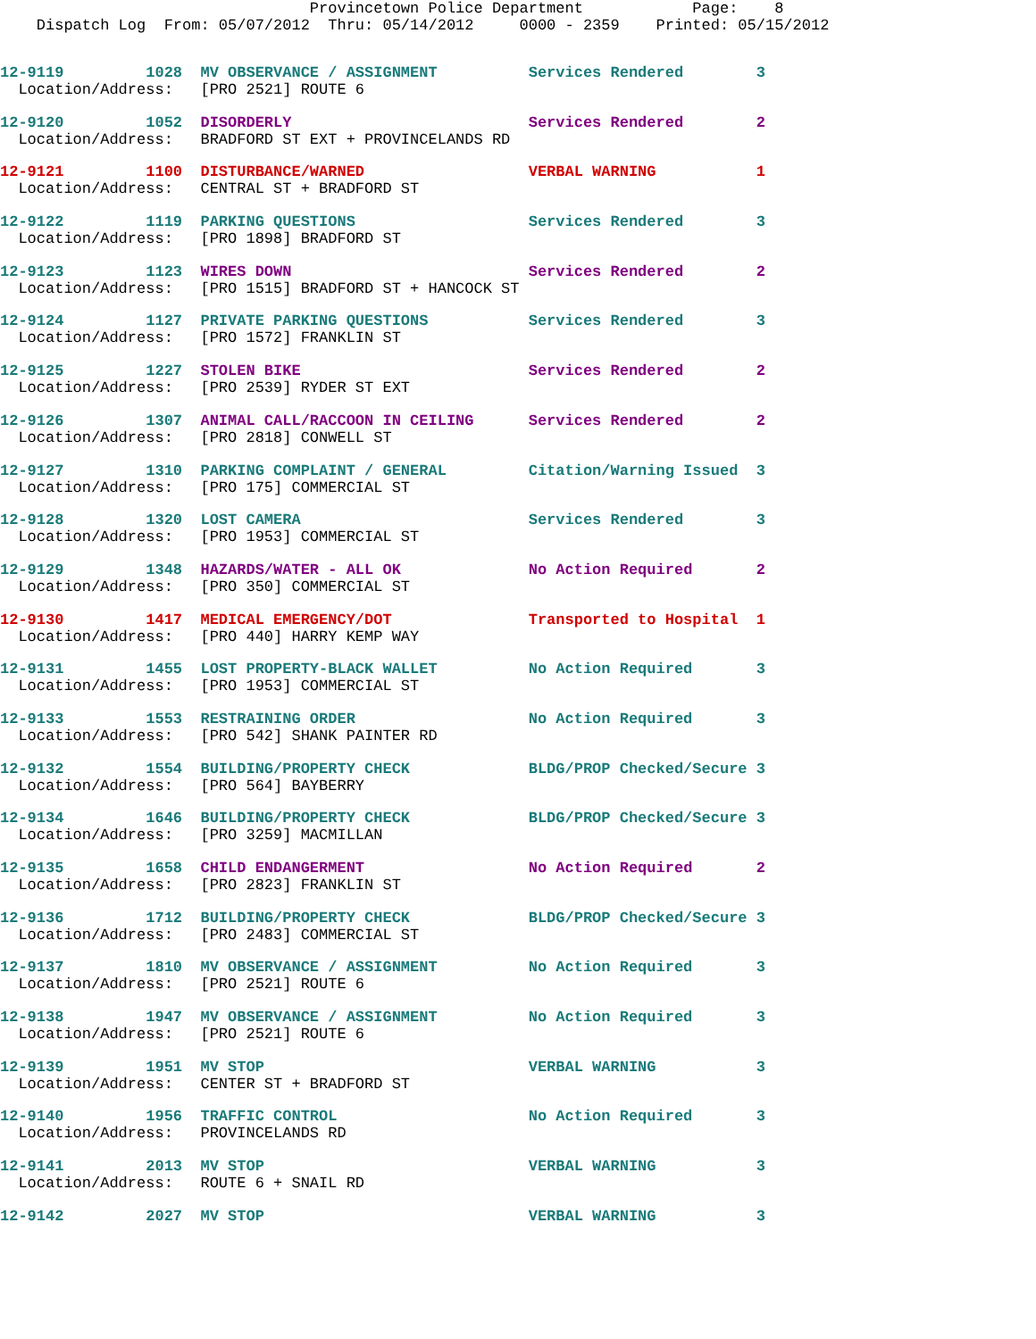Provincetown Police Department Page: 8 Dispatch Log From: 05/07/2012 Thru: 05/14/2012 0000 - 2359 Printed: 05/15/2012
12-9119 1028 MV OBSERVANCE / ASSIGNMENT Services Rendered 3 Location/Address: [PRO 2521] ROUTE 6
12-9120 1052 DISORDERLY Services Rendered 2 Location/Address: BRADFORD ST EXT + PROVINCELANDS RD
12-9121 1100 DISTURBANCE/WARNED VERBAL WARNING 1 Location/Address: CENTRAL ST + BRADFORD ST
12-9122 1119 PARKING QUESTIONS Services Rendered 3 Location/Address: [PRO 1898] BRADFORD ST
12-9123 1123 WIRES DOWN Services Rendered 2 Location/Address: [PRO 1515] BRADFORD ST + HANCOCK ST
12-9124 1127 PRIVATE PARKING QUESTIONS Services Rendered 3 Location/Address: [PRO 1572] FRANKLIN ST
12-9125 1227 STOLEN BIKE Services Rendered 2 Location/Address: [PRO 2539] RYDER ST EXT
12-9126 1307 ANIMAL CALL/RACCOON IN CEILING Services Rendered 2 Location/Address: [PRO 2818] CONWELL ST
12-9127 1310 PARKING COMPLAINT / GENERAL Citation/Warning Issued 3 Location/Address: [PRO 175] COMMERCIAL ST
12-9128 1320 LOST CAMERA Services Rendered 3 Location/Address: [PRO 1953] COMMERCIAL ST
12-9129 1348 HAZARDS/WATER - ALL OK No Action Required 2 Location/Address: [PRO 350] COMMERCIAL ST
12-9130 1417 MEDICAL EMERGENCY/DOT Transported to Hospital 1 Location/Address: [PRO 440] HARRY KEMP WAY
12-9131 1455 LOST PROPERTY-BLACK WALLET No Action Required 3 Location/Address: [PRO 1953] COMMERCIAL ST
12-9133 1553 RESTRAINING ORDER No Action Required 3 Location/Address: [PRO 542] SHANK PAINTER RD
12-9132 1554 BUILDING/PROPERTY CHECK BLDG/PROP Checked/Secure 3 Location/Address: [PRO 564] BAYBERRY
12-9134 1646 BUILDING/PROPERTY CHECK BLDG/PROP Checked/Secure 3 Location/Address: [PRO 3259] MACMILLAN
12-9135 1658 CHILD ENDANGERMENT No Action Required 2 Location/Address: [PRO 2823] FRANKLIN ST
12-9136 1712 BUILDING/PROPERTY CHECK BLDG/PROP Checked/Secure 3 Location/Address: [PRO 2483] COMMERCIAL ST
12-9137 1810 MV OBSERVANCE / ASSIGNMENT No Action Required 3 Location/Address: [PRO 2521] ROUTE 6
12-9138 1947 MV OBSERVANCE / ASSIGNMENT No Action Required 3 Location/Address: [PRO 2521] ROUTE 6
12-9139 1951 MV STOP VERBAL WARNING 3 Location/Address: CENTER ST + BRADFORD ST
12-9140 1956 TRAFFIC CONTROL No Action Required 3 Location/Address: PROVINCELANDS RD
12-9141 2013 MV STOP VERBAL WARNING 3 Location/Address: ROUTE 6 + SNAIL RD
12-9142 2027 MV STOP VERBAL WARNING 3